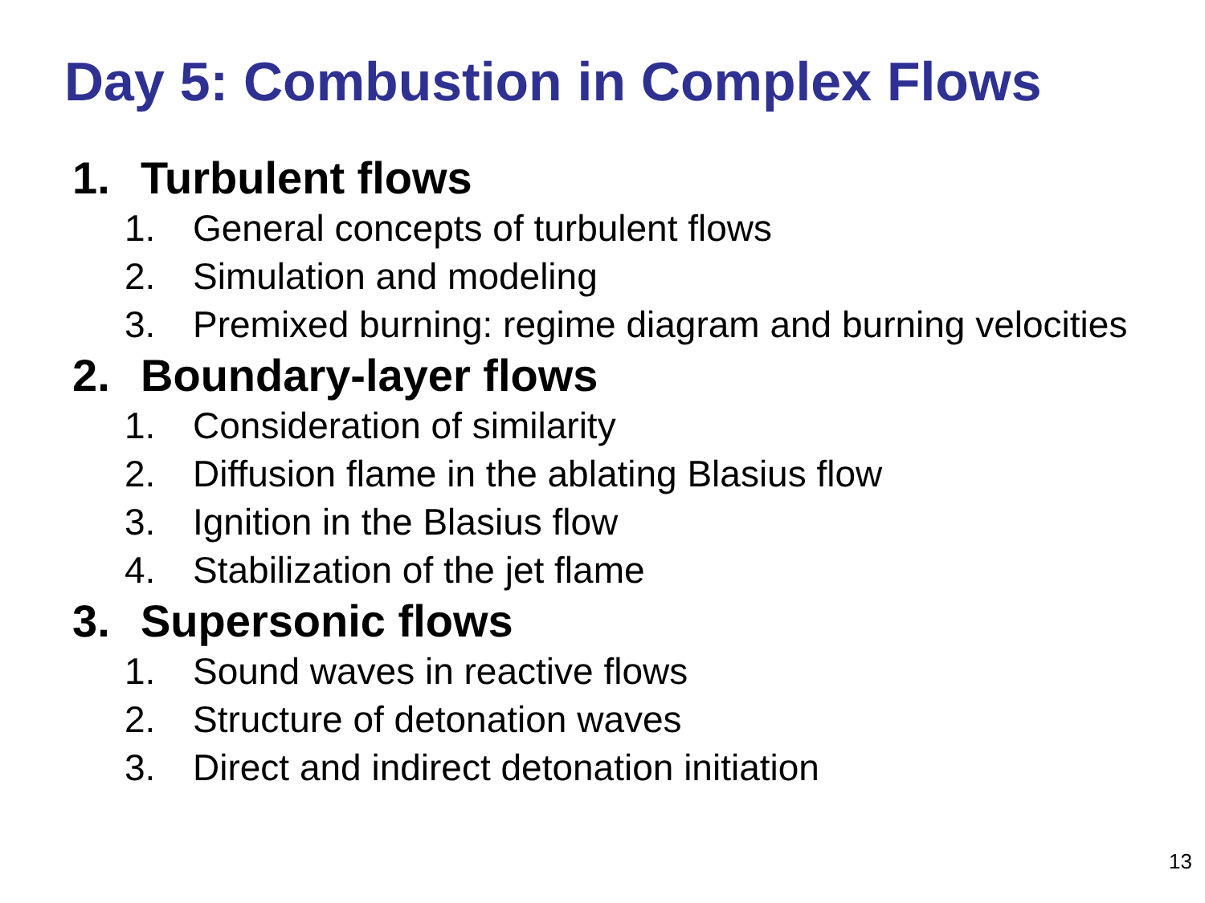Day 5: Combustion in Complex Flows
1. Turbulent flows
1. General concepts of turbulent flows
2. Simulation and modeling
3. Premixed burning: regime diagram and burning velocities
2. Boundary-layer flows
1. Consideration of similarity
2. Diffusion flame in the ablating Blasius flow
3. Ignition in the Blasius flow
4. Stabilization of the jet flame
3. Supersonic flows
1. Sound waves in reactive flows
2. Structure of detonation waves
3. Direct and indirect detonation initiation
13